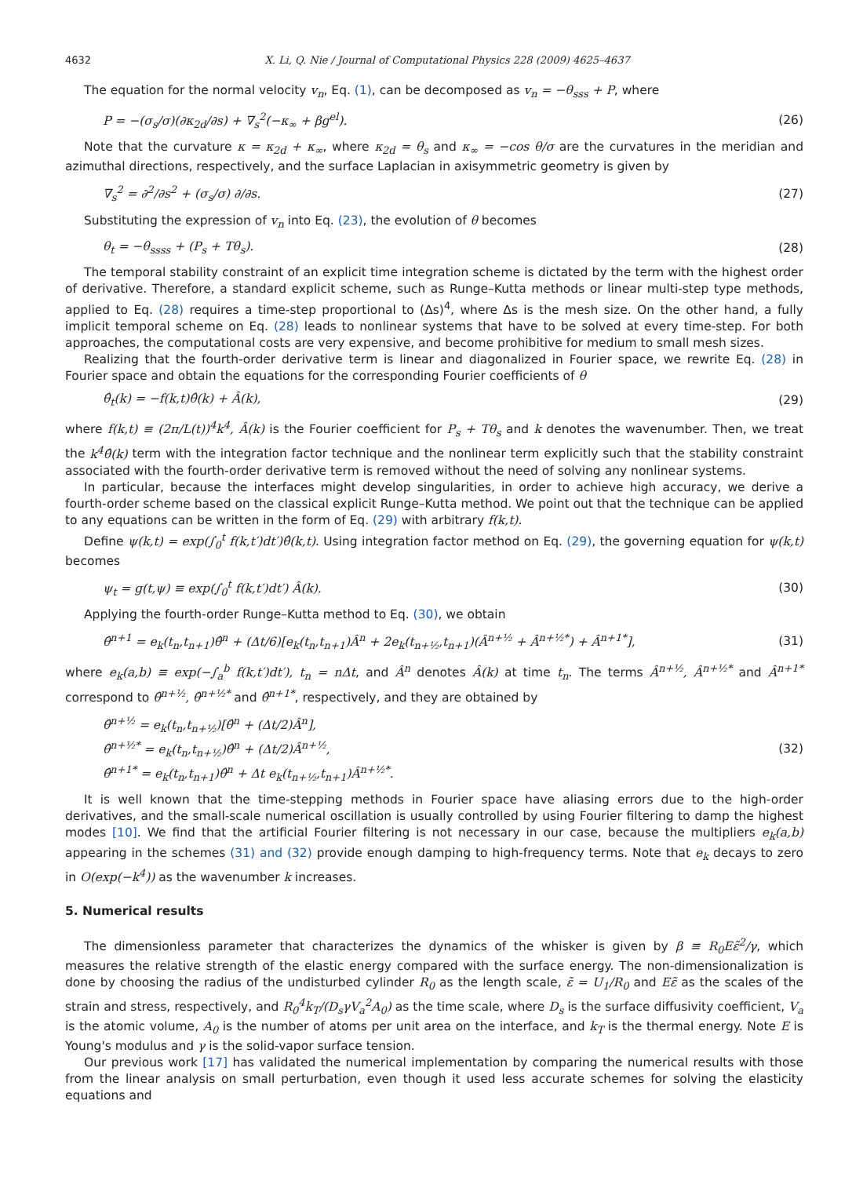4632 X. Li, Q. Nie / Journal of Computational Physics 228 (2009) 4625–4637
The equation for the normal velocity v<sub>n</sub>, Eq. (1), can be decomposed as v<sub>n</sub> = −θ<sub>sss</sub> + P, where
P = −(σ<sub>s</sub>/σ)(∂κ<sub>2d</sub>/∂s) + ∇<sub>s</sub><sup>2</sup>(−κ<sub>∞</sub> + βg<sup>el</sup>). (26)
Note that the curvature κ = κ<sub>2d</sub> + κ<sub>∞</sub>, where κ<sub>2d</sub> = θ<sub>s</sub> and κ<sub>∞</sub> = −cos θ/σ are the curvatures in the meridian and azimuthal directions, respectively, and the surface Laplacian in axisymmetric geometry is given by
∇<sub>s</sub><sup>2</sup> = ∂<sup>2</sup>/∂s<sup>2</sup> + (σ<sub>s</sub>/σ) ∂/∂s. (27)
Substituting the expression of v<sub>n</sub> into Eq. (23), the evolution of θ becomes
θ<sub>t</sub> = −θ<sub>ssss</sub> + (P<sub>s</sub> + Tθ<sub>s</sub>). (28)
The temporal stability constraint of an explicit time integration scheme is dictated by the term with the highest order of derivative. Therefore, a standard explicit scheme, such as Runge–Kutta methods or linear multi-step type methods, applied to Eq. (28) requires a time-step proportional to (Δs)<sup>4</sup>, where Δs is the mesh size. On the other hand, a fully implicit temporal scheme on Eq. (28) leads to nonlinear systems that have to be solved at every time-step. For both approaches, the computational costs are very expensive, and become prohibitive for medium to small mesh sizes.
Realizing that the fourth-order derivative term is linear and diagonalized in Fourier space, we rewrite Eq. (28) in Fourier space and obtain the equations for the corresponding Fourier coefficients of θ
θ̂<sub>t</sub>(k) = −f(k,t)θ̂(k) + Â(k), (29)
where f(k,t) ≡ (2π/L(t))<sup>4</sup>k<sup>4</sup>, Â(k) is the Fourier coefficient for P<sub>s</sub> + Tθ<sub>s</sub> and k denotes the wavenumber. Then, we treat the k<sup>4</sup>θ̂(k) term with the integration factor technique and the nonlinear term explicitly such that the stability constraint associated with the fourth-order derivative term is removed without the need of solving any nonlinear systems.
In particular, because the interfaces might develop singularities, in order to achieve high accuracy, we derive a fourth-order scheme based on the classical explicit Runge–Kutta method. We point out that the technique can be applied to any equations can be written in the form of Eq. (29) with arbitrary f(k,t).
Define ψ(k,t) = exp(∫<sub>0</sub><sup>t</sup> f(k,t′)dt′)θ̂(k,t). Using integration factor method on Eq. (29), the governing equation for ψ(k,t) becomes
ψ<sub>t</sub> = g(t,ψ) ≡ exp(∫<sub>0</sub><sup>t</sup> f(k,t′)dt′) Â(k). (30)
Applying the fourth-order Runge–Kutta method to Eq. (30), we obtain
θ̂<sup>n+1</sup> = e<sub>k</sub>(t<sub>n</sub>,t<sub>n+1</sub>)θ̂<sup>n</sup> + (Δt/6)[e<sub>k</sub>(t<sub>n</sub>,t<sub>n+1</sub>)Â<sup>n</sup> + 2e<sub>k</sub>(t<sub>n+½</sub>,t<sub>n+1</sub>)(Â<sup>n+½</sup> + Â<sup>n+½*</sup>) + Â<sup>n+1*</sup>], (31)
where e<sub>k</sub>(a,b) ≡ exp(−∫<sub>a</sub><sup>b</sup> f(k,t′)dt′), t<sub>n</sub> = nΔt, and Â<sup>n</sup> denotes Â(k) at time t<sub>n</sub>. The terms Â<sup>n+½</sup>, Â<sup>n+½*</sup> and Â<sup>n+1*</sup> correspond to θ̂<sup>n+½</sup>, θ̂<sup>n+½*</sup> and θ̂<sup>n+1*</sup>, respectively, and they are obtained by
θ̂<sup>n+½</sup> = e<sub>k</sub>(t<sub>n</sub>,t<sub>n+½</sub>)[θ̂<sup>n</sup> + (Δt/2)Â<sup>n</sup>],
θ̂<sup>n+½*</sup> = e<sub>k</sub>(t<sub>n</sub>,t<sub>n+½</sub>)θ̂<sup>n</sup> + (Δt/2)Â<sup>n+½</sup>,
θ̂<sup>n+1*</sup> = e<sub>k</sub>(t<sub>n</sub>,t<sub>n+1</sub>)θ̂<sup>n</sup> + Δt e<sub>k</sub>(t<sub>n+½</sub>,t<sub>n+1</sub>)Â<sup>n+½*</sup>. (32)
It is well known that the time-stepping methods in Fourier space have aliasing errors due to the high-order derivatives, and the small-scale numerical oscillation is usually controlled by using Fourier filtering to damp the highest modes [10]. We find that the artificial Fourier filtering is not necessary in our case, because the multipliers e<sub>k</sub>(a,b) appearing in the schemes (31) and (32) provide enough damping to high-frequency terms. Note that e<sub>k</sub> decays to zero in O(exp(−k<sup>4</sup>)) as the wavenumber k increases.
5. Numerical results
The dimensionless parameter that characterizes the dynamics of the whisker is given by β ≡ R<sub>0</sub>Eε̃<sup>2</sup>/γ, which measures the relative strength of the elastic energy compared with the surface energy. The non-dimensionalization is done by choosing the radius of the undisturbed cylinder R<sub>0</sub> as the length scale, ε̃ = U<sub>1</sub>/R<sub>0</sub> and Eε̃ as the scales of the strain and stress, respectively, and R<sub>0</sub><sup>4</sup>k<sub>T</sub>/(D<sub>s</sub>γV<sub>a</sub><sup>2</sup>A<sub>0</sub>) as the time scale, where D<sub>s</sub> is the surface diffusivity coefficient, V<sub>a</sub> is the atomic volume, A<sub>0</sub> is the number of atoms per unit area on the interface, and k<sub>T</sub> is the thermal energy. Note E is Young's modulus and γ is the solid-vapor surface tension.
Our previous work [17] has validated the numerical implementation by comparing the numerical results with those from the linear analysis on small perturbation, even though it used less accurate schemes for solving the elasticity equations and